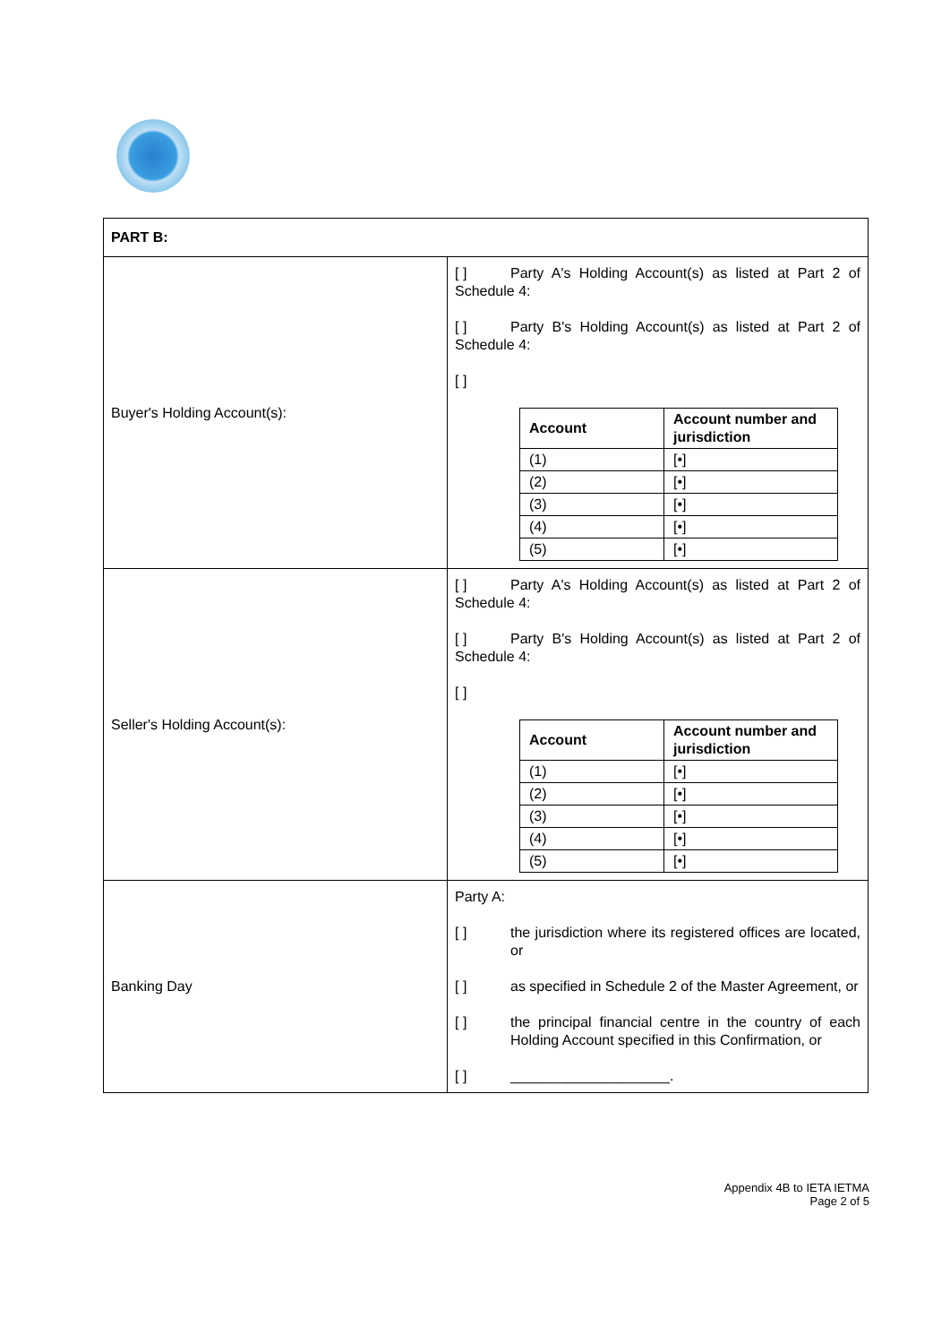| PART B: | |
| Buyer's Holding Account(s): | [ ] Party A's Holding Account(s) as listed at Part 2 of Schedule 4: [ ] Party B's Holding Account(s) as listed at Part 2 of Schedule 4: [ ] / Account / Account number and jurisdiction / / --- / --- / / (1) / [•] / / (2) / [•] / / (3) / [•] / / (4) / [•] / / (5) / [•] / |
| Seller's Holding Account(s): | [ ] Party A's Holding Account(s) as listed at Part 2 of Schedule 4: [ ] Party B's Holding Account(s) as listed at Part 2 of Schedule 4: [ ] / Account / Account number and jurisdiction / / --- / --- / / (1) / [•] / / (2) / [•] / / (3) / [•] / / (4) / [•] / / (5) / [•] / |
| Banking Day | Party A: [ ] the jurisdiction where its registered offices are located, or [ ] as specified in Schedule 2 of the Master Agreement, or [ ] the principal financial centre in the country of each Holding Account specified in this Confirmation, or [ ] ____________________. |
Appendix 4B to IETA IETMA
Page 2 of 5